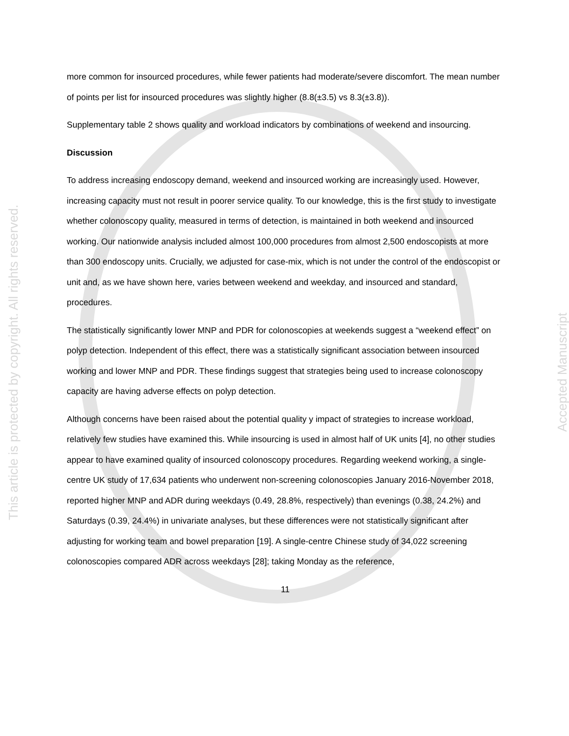This article is protected by copyright. All rights reserved.
Accepted Manuscript
more common for insourced procedures, while fewer patients had moderate/severe discomfort. The mean number of points per list for insourced procedures was slightly higher (8.8(±3.5) vs 8.3(±3.8)).
Supplementary table 2 shows quality and workload indicators by combinations of weekend and insourcing.
Discussion
To address increasing endoscopy demand, weekend and insourced working are increasingly used. However, increasing capacity must not result in poorer service quality. To our knowledge, this is the first study to investigate whether colonoscopy quality, measured in terms of detection, is maintained in both weekend and insourced working. Our nationwide analysis included almost 100,000 procedures from almost 2,500 endoscopists at more than 300 endoscopy units. Crucially, we adjusted for case-mix, which is not under the control of the endoscopist or unit and, as we have shown here, varies between weekend and weekday, and insourced and standard, procedures.
The statistically significantly lower MNP and PDR for colonoscopies at weekends suggest a “weekend effect” on polyp detection. Independent of this effect, there was a statistically significant association between insourced working and lower MNP and PDR. These findings suggest that strategies being used to increase colonoscopy capacity are having adverse effects on polyp detection.
Although concerns have been raised about the potential quality y impact of strategies to increase workload, relatively few studies have examined this. While insourcing is used in almost half of UK units [4], no other studies appear to have examined quality of insourced colonoscopy procedures. Regarding weekend working, a single-centre UK study of 17,634 patients who underwent non-screening colonoscopies January 2016-November 2018, reported higher MNP and ADR during weekdays (0.49, 28.8%, respectively) than evenings (0.38, 24.2%) and Saturdays (0.39, 24.4%) in univariate analyses, but these differences were not statistically significant after adjusting for working team and bowel preparation [19]. A single-centre Chinese study of 34,022 screening colonoscopies compared ADR across weekdays [28]; taking Monday as the reference,
11